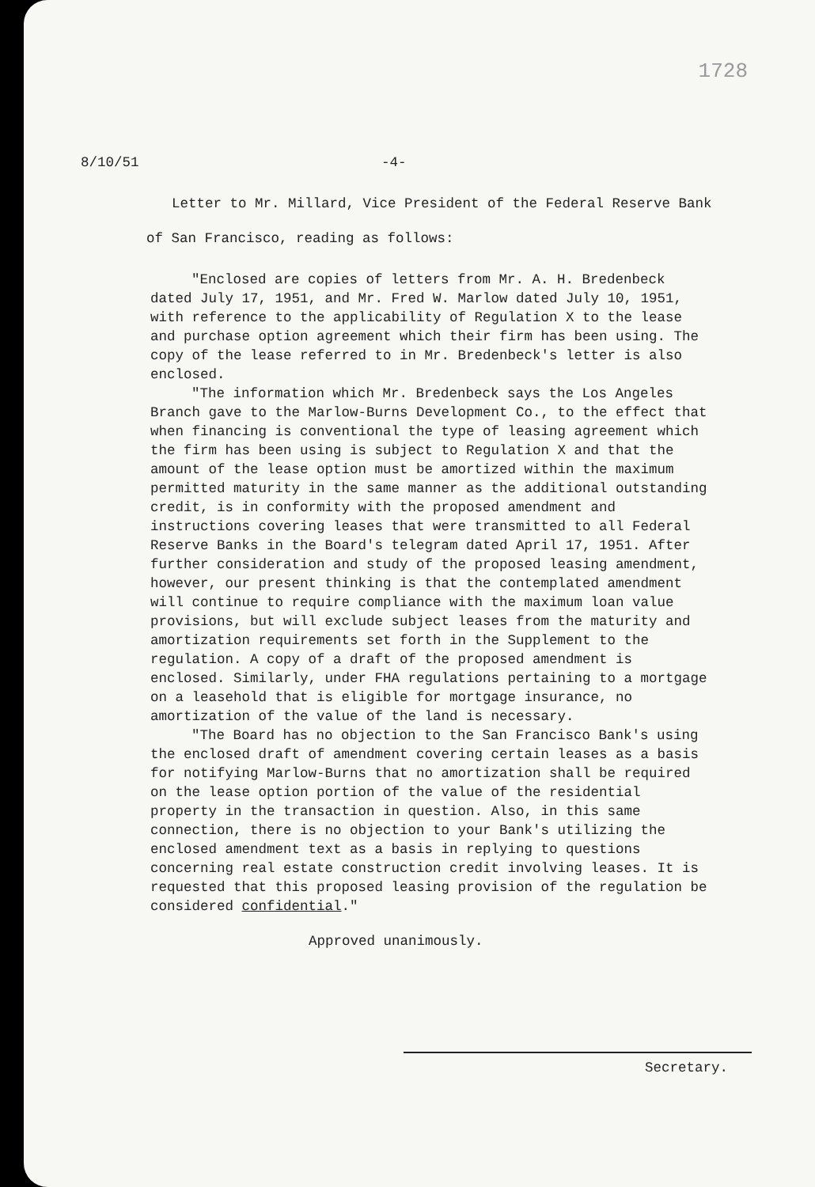1728
8/10/51 -4-
Letter to Mr. Millard, Vice President of the Federal Reserve Bank of San Francisco, reading as follows:
"Enclosed are copies of letters from Mr. A. H. Bredenbeck dated July 17, 1951, and Mr. Fred W. Marlow dated July 10, 1951, with reference to the applicability of Regulation X to the lease and purchase option agreement which their firm has been using. The copy of the lease referred to in Mr. Bredenbeck's letter is also enclosed.
"The information which Mr. Bredenbeck says the Los Angeles Branch gave to the Marlow-Burns Development Co., to the effect that when financing is conventional the type of leasing agreement which the firm has been using is subject to Regulation X and that the amount of the lease option must be amortized within the maximum permitted maturity in the same manner as the additional outstanding credit, is in conformity with the proposed amendment and instructions covering leases that were transmitted to all Federal Reserve Banks in the Board's telegram dated April 17, 1951. After further consideration and study of the proposed leasing amendment, however, our present thinking is that the contemplated amendment will continue to require compliance with the maximum loan value provisions, but will exclude subject leases from the maturity and amortization requirements set forth in the Supplement to the regulation. A copy of a draft of the proposed amendment is enclosed. Similarly, under FHA regulations pertaining to a mortgage on a leasehold that is eligible for mortgage insurance, no amortization of the value of the land is necessary.
"The Board has no objection to the San Francisco Bank's using the enclosed draft of amendment covering certain leases as a basis for notifying Marlow-Burns that no amortization shall be required on the lease option portion of the value of the residential property in the transaction in question. Also, in this same connection, there is no objection to your Bank's utilizing the enclosed amendment text as a basis in replying to questions concerning real estate construction credit involving leases. It is requested that this proposed leasing provision of the regulation be considered confidential."
Approved unanimously.
Secretary.